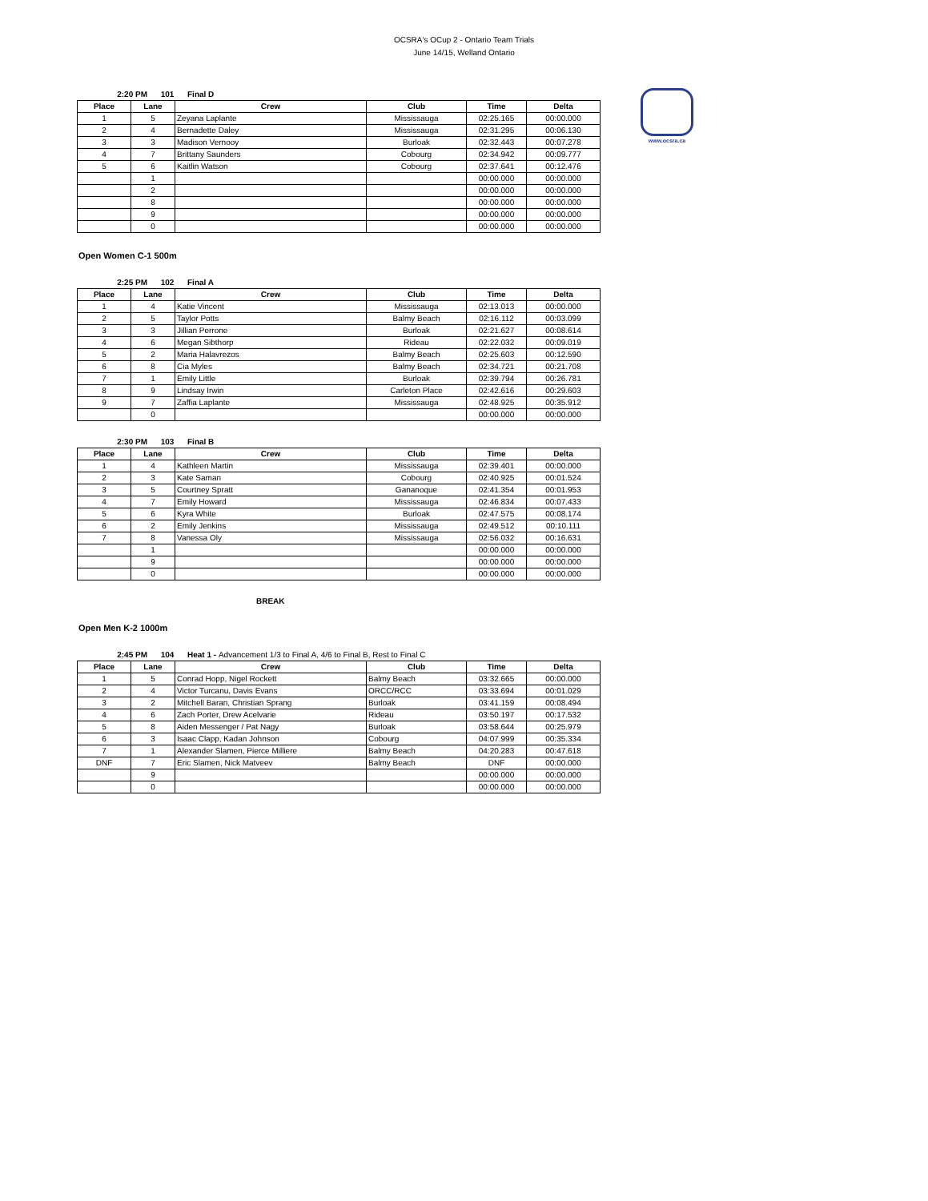OCSRA's OCup 2 - Ontario Team Trials
June 14/15, Welland Ontario
www.ocsra.ca
2:20 PM 101 Final D
| Place | Lane | Crew | Club | Time | Delta |
| --- | --- | --- | --- | --- | --- |
| 1 | 5 | Zeyana Laplante | Mississauga | 02:25.165 | 00:00.000 |
| 2 | 4 | Bernadette Daley | Mississauga | 02:31.295 | 00:06.130 |
| 3 | 3 | Madison Vernooy | Burloak | 02:32.443 | 00:07.278 |
| 4 | 7 | Brittany Saunders | Cobourg | 02:34.942 | 00:09.777 |
| 5 | 6 | Kaitlin Watson | Cobourg | 02:37.641 | 00:12.476 |
| | 1 | | | 00:00.000 | 00:00.000 |
| | 2 | | | 00:00.000 | 00:00.000 |
| | 8 | | | 00:00.000 | 00:00.000 |
| | 9 | | | 00:00.000 | 00:00.000 |
| | 0 | | | 00:00.000 | 00:00.000 |
Open Women C-1 500m
2:25 PM 102 Final A
| Place | Lane | Crew | Club | Time | Delta |
| --- | --- | --- | --- | --- | --- |
| 1 | 4 | Katie Vincent | Mississauga | 02:13.013 | 00:00.000 |
| 2 | 5 | Taylor Potts | Balmy Beach | 02:16.112 | 00:03.099 |
| 3 | 3 | Jillian Perrone | Burloak | 02:21.627 | 00:08.614 |
| 4 | 6 | Megan Sibthorp | Rideau | 02:22.032 | 00:09.019 |
| 5 | 2 | Maria Halavrezos | Balmy Beach | 02:25.603 | 00:12.590 |
| 6 | 8 | Cia Myles | Balmy Beach | 02:34.721 | 00:21.708 |
| 7 | 1 | Emily Little | Burloak | 02:39.794 | 00:26.781 |
| 8 | 9 | Lindsay Irwin | Carleton Place | 02:42.616 | 00:29.603 |
| 9 | 7 | Zaffia Laplante | Mississauga | 02:48.925 | 00:35.912 |
| | 0 | | | 00:00.000 | 00:00.000 |
2:30 PM 103 Final B
| Place | Lane | Crew | Club | Time | Delta |
| --- | --- | --- | --- | --- | --- |
| 1 | 4 | Kathleen Martin | Mississauga | 02:39.401 | 00:00.000 |
| 2 | 3 | Kate Saman | Cobourg | 02:40.925 | 00:01.524 |
| 3 | 5 | Courtney Spratt | Gananoque | 02:41.354 | 00:01.953 |
| 4 | 7 | Emily Howard | Mississauga | 02:46.834 | 00:07.433 |
| 5 | 6 | Kyra White | Burloak | 02:47.575 | 00:08.174 |
| 6 | 2 | Emily Jenkins | Mississauga | 02:49.512 | 00:10.111 |
| 7 | 8 | Vanessa Oly | Mississauga | 02:56.032 | 00:16.631 |
| | 1 | | | 00:00.000 | 00:00.000 |
| | 9 | | | 00:00.000 | 00:00.000 |
| | 0 | | | 00:00.000 | 00:00.000 |
BREAK
Open Men K-2 1000m
2:45 PM 104 Heat 1 - Advancement 1/3 to Final A, 4/6 to Final B, Rest to Final C
| Place | Lane | Crew | Club | Time | Delta |
| --- | --- | --- | --- | --- | --- |
| 1 | 5 | Conrad Hopp, Nigel Rockett | Balmy Beach | 03:32.665 | 00:00.000 |
| 2 | 4 | Victor Turcanu, Davis Evans | ORCC/RCC | 03:33.694 | 00:01.029 |
| 3 | 2 | Mitchell Baran, Christian Sprang | Burloak | 03:41.159 | 00:08.494 |
| 4 | 6 | Zach Porter, Drew Acelvarie | Rideau | 03:50.197 | 00:17.532 |
| 5 | 8 | Aiden Messenger / Pat Nagy | Burloak | 03:58.644 | 00:25.979 |
| 6 | 3 | Isaac Clapp, Kadan Johnson | Cobourg | 04:07.999 | 00:35.334 |
| 7 | 1 | Alexander Slamen, Pierce Milliere | Balmy Beach | 04:20.283 | 00:47.618 |
| DNF | 7 | Eric Slamen, Nick Matveev | Balmy Beach | DNF | 00:00.000 |
| | 9 | | | 00:00.000 | 00:00.000 |
| | 0 | | | 00:00.000 | 00:00.000 |